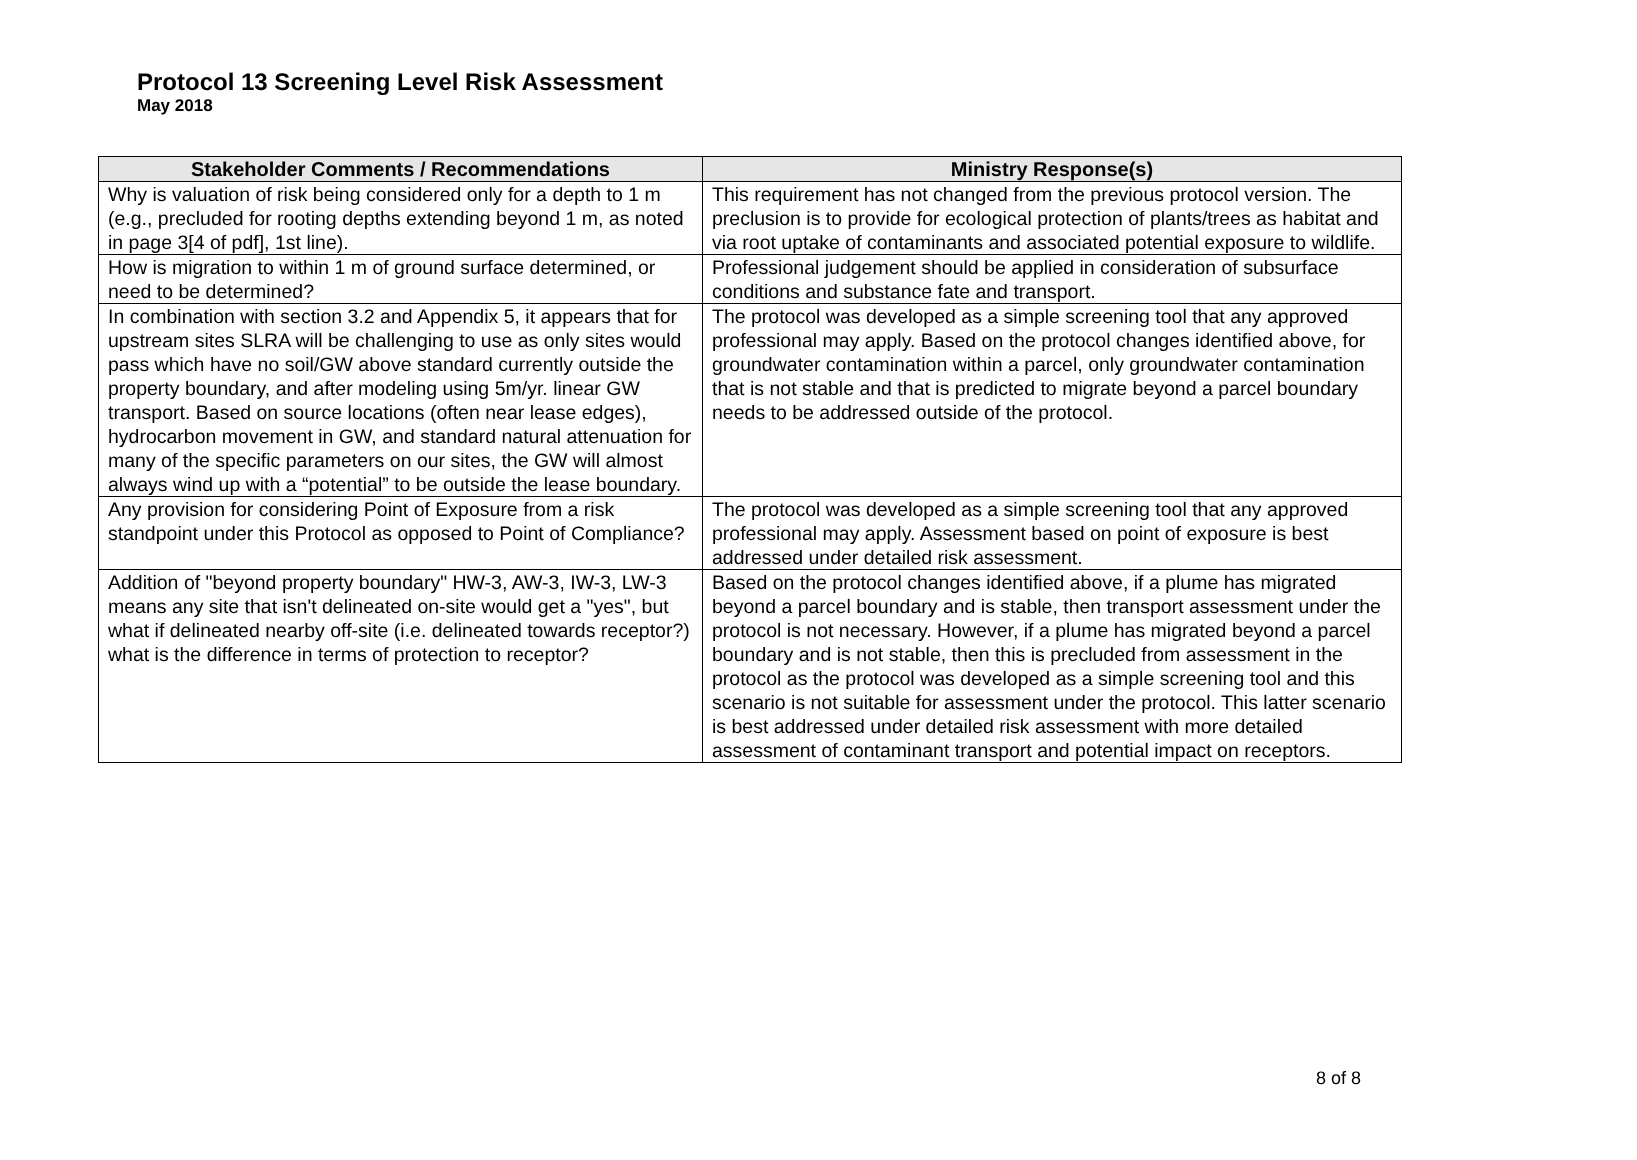Protocol 13 Screening Level Risk Assessment
May 2018
| Stakeholder Comments / Recommendations | Ministry Response(s) |
| --- | --- |
| Why is valuation of risk being considered only for a depth to 1 m (e.g., precluded for rooting depths extending beyond 1 m, as noted in page 3[4 of pdf], 1st line). | This requirement has not changed from the previous protocol version. The preclusion is to provide for ecological protection of plants/trees as habitat and via root uptake of contaminants and associated potential exposure to wildlife. |
| How is migration to within 1 m of ground surface determined, or need to be determined? | Professional judgement should be applied in consideration of subsurface conditions and substance fate and transport. |
| In combination with section 3.2 and Appendix 5, it appears that for upstream sites SLRA will be challenging to use as only sites would pass which have no soil/GW above standard currently outside the property boundary, and after modeling using 5m/yr. linear GW transport. Based on source locations (often near lease edges), hydrocarbon movement in GW, and standard natural attenuation for many of the specific parameters on our sites, the GW will almost always wind up with a “potential” to be outside the lease boundary. | The protocol was developed as a simple screening tool that any approved professional may apply. Based on the protocol changes identified above, for groundwater contamination within a parcel, only groundwater contamination that is not stable and that is predicted to migrate beyond a parcel boundary needs to be addressed outside of the protocol. |
| Any provision for considering Point of Exposure from a risk standpoint under this Protocol as opposed to Point of Compliance? | The protocol was developed as a simple screening tool that any approved professional may apply. Assessment based on point of exposure is best addressed under detailed risk assessment. |
| Addition of "beyond property boundary" HW-3, AW-3, IW-3, LW-3 means any site that isn't delineated on-site would get a "yes", but what if delineated nearby off-site (i.e. delineated towards receptor?) what is the difference in terms of protection to receptor? | Based on the protocol changes identified above, if a plume has migrated beyond a parcel boundary and is stable, then transport assessment under the protocol is not necessary. However, if a plume has migrated beyond a parcel boundary and is not stable, then this is precluded from assessment in the protocol as the protocol was developed as a simple screening tool and this scenario is not suitable for assessment under the protocol. This latter scenario is best addressed under detailed risk assessment with more detailed assessment of contaminant transport and potential impact on receptors. |
8 of 8